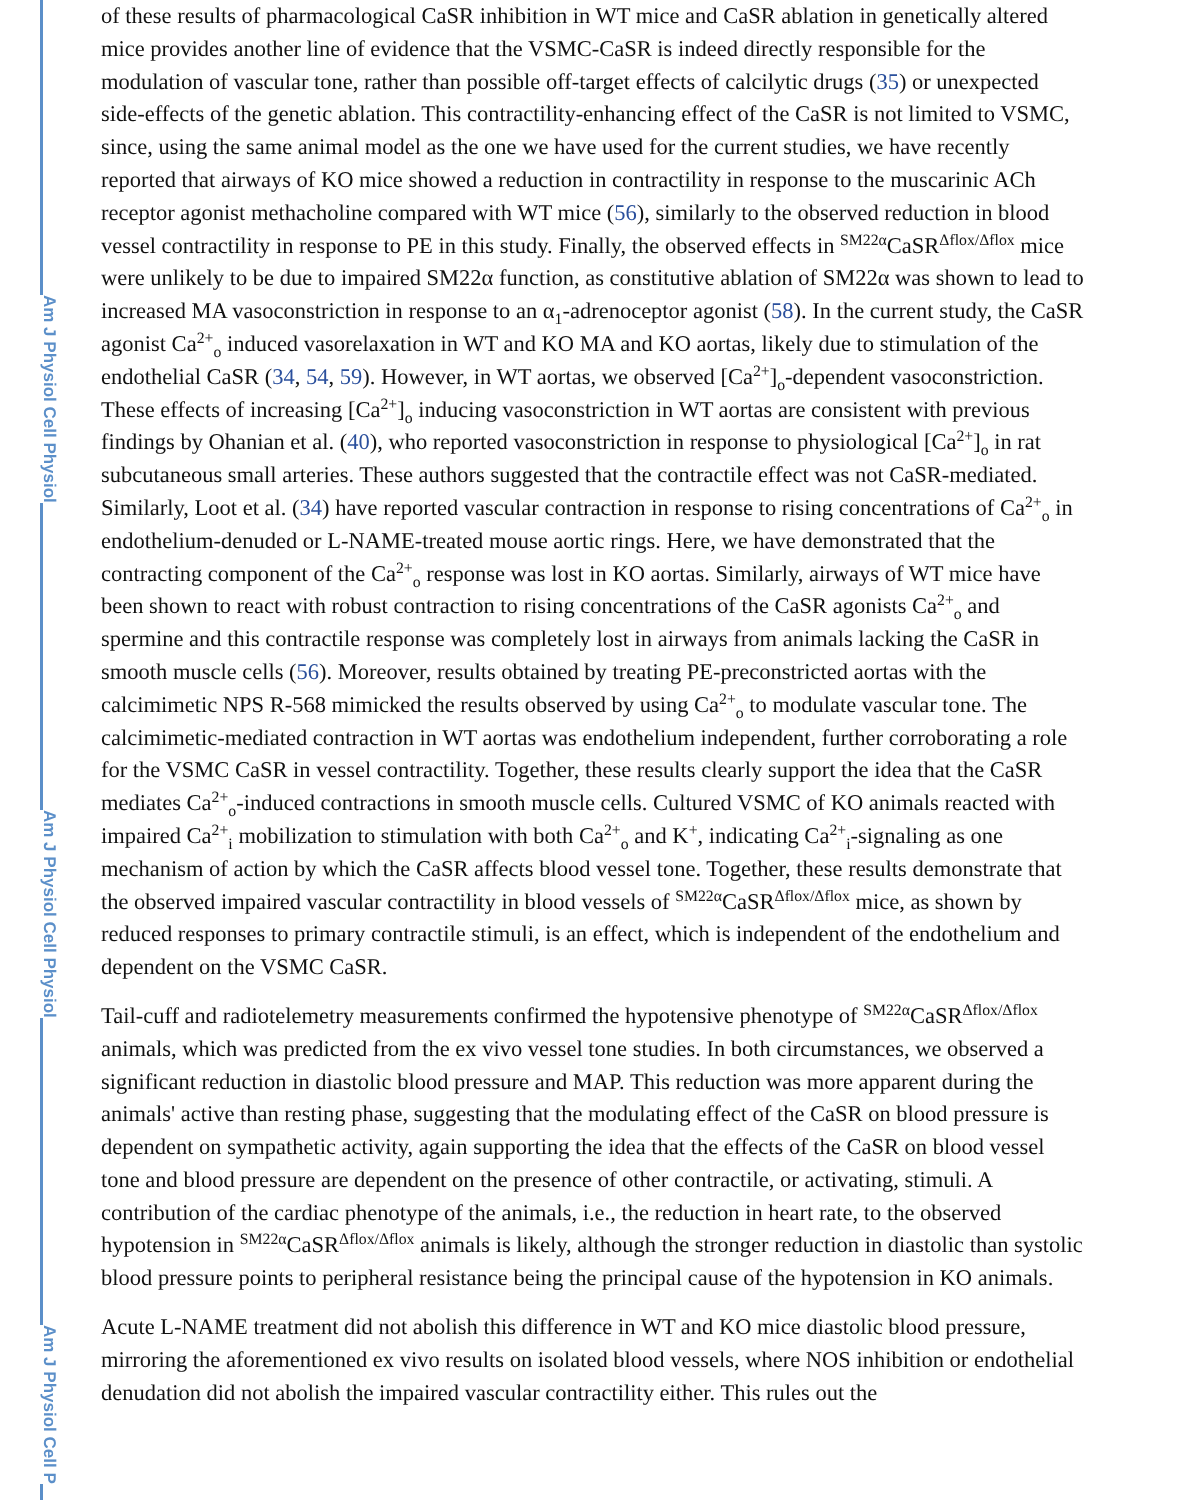Am J Physiol Cell Physiol
Am J Physiol Cell Physiol
Am J Physiol Cell P
of these results of pharmacological CaSR inhibition in WT mice and CaSR ablation in genetically altered mice provides another line of evidence that the VSMC-CaSR is indeed directly responsible for the modulation of vascular tone, rather than possible off-target effects of calcilytic drugs (35) or unexpected side-effects of the genetic ablation. This contractility-enhancing effect of the CaSR is not limited to VSMC, since, using the same animal model as the one we have used for the current studies, we have recently reported that airways of KO mice showed a reduction in contractility in response to the muscarinic ACh receptor agonist methacholine compared with WT mice (56), similarly to the observed reduction in blood vessel contractility in response to PE in this study. Finally, the observed effects in <sup>SM22α</sup>CaSR<sup>Δflox/Δflox</sup> mice were unlikely to be due to impaired SM22α function, as constitutive ablation of SM22α was shown to lead to increased MA vasoconstriction in response to an α<sub>1</sub>-adrenoceptor agonist (58). In the current study, the CaSR agonist Ca<sup>2+</sup><sub>o</sub> induced vasorelaxation in WT and KO MA and KO aortas, likely due to stimulation of the endothelial CaSR (34, 54, 59). However, in WT aortas, we observed [Ca<sup>2+</sup>]<sub>o</sub>-dependent vasoconstriction. These effects of increasing [Ca<sup>2+</sup>]<sub>o</sub> inducing vasoconstriction in WT aortas are consistent with previous findings by Ohanian et al. (40), who reported vasoconstriction in response to physiological [Ca<sup>2+</sup>]<sub>o</sub> in rat subcutaneous small arteries. These authors suggested that the contractile effect was not CaSR-mediated. Similarly, Loot et al. (34) have reported vascular contraction in response to rising concentrations of Ca<sup>2+</sup><sub>o</sub> in endothelium-denuded or L-NAME-treated mouse aortic rings. Here, we have demonstrated that the contracting component of the Ca<sup>2+</sup><sub>o</sub> response was lost in KO aortas. Similarly, airways of WT mice have been shown to react with robust contraction to rising concentrations of the CaSR agonists Ca<sup>2+</sup><sub>o</sub> and spermine and this contractile response was completely lost in airways from animals lacking the CaSR in smooth muscle cells (56). Moreover, results obtained by treating PE-preconstricted aortas with the calcimimetic NPS R-568 mimicked the results observed by using Ca<sup>2+</sup><sub>o</sub> to modulate vascular tone. The calcimimetic-mediated contraction in WT aortas was endothelium independent, further corroborating a role for the VSMC CaSR in vessel contractility. Together, these results clearly support the idea that the CaSR mediates Ca<sup>2+</sup><sub>o</sub>-induced contractions in smooth muscle cells. Cultured VSMC of KO animals reacted with impaired Ca<sup>2+</sup><sub>i</sub> mobilization to stimulation with both Ca<sup>2+</sup><sub>o</sub> and K<sup>+</sup>, indicating Ca<sup>2+</sup><sub>i</sub>-signaling as one mechanism of action by which the CaSR affects blood vessel tone. Together, these results demonstrate that the observed impaired vascular contractility in blood vessels of <sup>SM22α</sup>CaSR<sup>Δflox/Δflox</sup> mice, as shown by reduced responses to primary contractile stimuli, is an effect, which is independent of the endothelium and dependent on the VSMC CaSR.
Tail-cuff and radiotelemetry measurements confirmed the hypotensive phenotype of <sup>SM22α</sup>CaSR<sup>Δflox/Δflox</sup> animals, which was predicted from the ex vivo vessel tone studies. In both circumstances, we observed a significant reduction in diastolic blood pressure and MAP. This reduction was more apparent during the animals' active than resting phase, suggesting that the modulating effect of the CaSR on blood pressure is dependent on sympathetic activity, again supporting the idea that the effects of the CaSR on blood vessel tone and blood pressure are dependent on the presence of other contractile, or activating, stimuli. A contribution of the cardiac phenotype of the animals, i.e., the reduction in heart rate, to the observed hypotension in <sup>SM22α</sup>CaSR<sup>Δflox/Δflox</sup> animals is likely, although the stronger reduction in diastolic than systolic blood pressure points to peripheral resistance being the principal cause of the hypotension in KO animals.
Acute L-NAME treatment did not abolish this difference in WT and KO mice diastolic blood pressure, mirroring the aforementioned ex vivo results on isolated blood vessels, where NOS inhibition or endothelial denudation did not abolish the impaired vascular contractility either. This rules out the